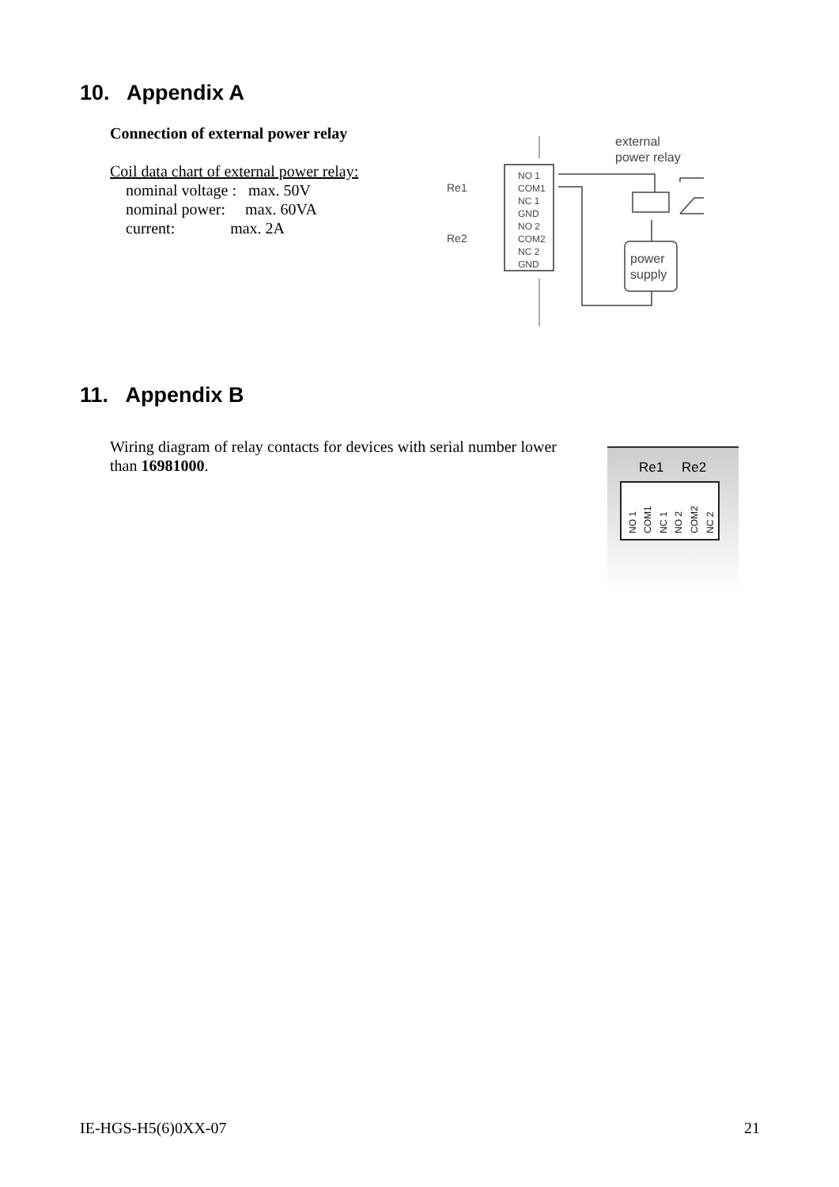10. Appendix A
Connection of external power relay
Coil data chart of external power relay:
nominal voltage : max. 50V
nominal power: max. 60VA
current: max. 2A
NO 1
COM1
NC 1
GND
NO 2
COM2
NC 2
GND
Re1
Re2
external
power relay
power
supply
11. Appendix B
Wiring diagram of relay contacts for devices with serial number lower than 16981000.
Re1
Re2
NO 1
COM1
NC 1
NO 2
COM2
NC 2
IE-HGS-H5(6)0XX-07 21